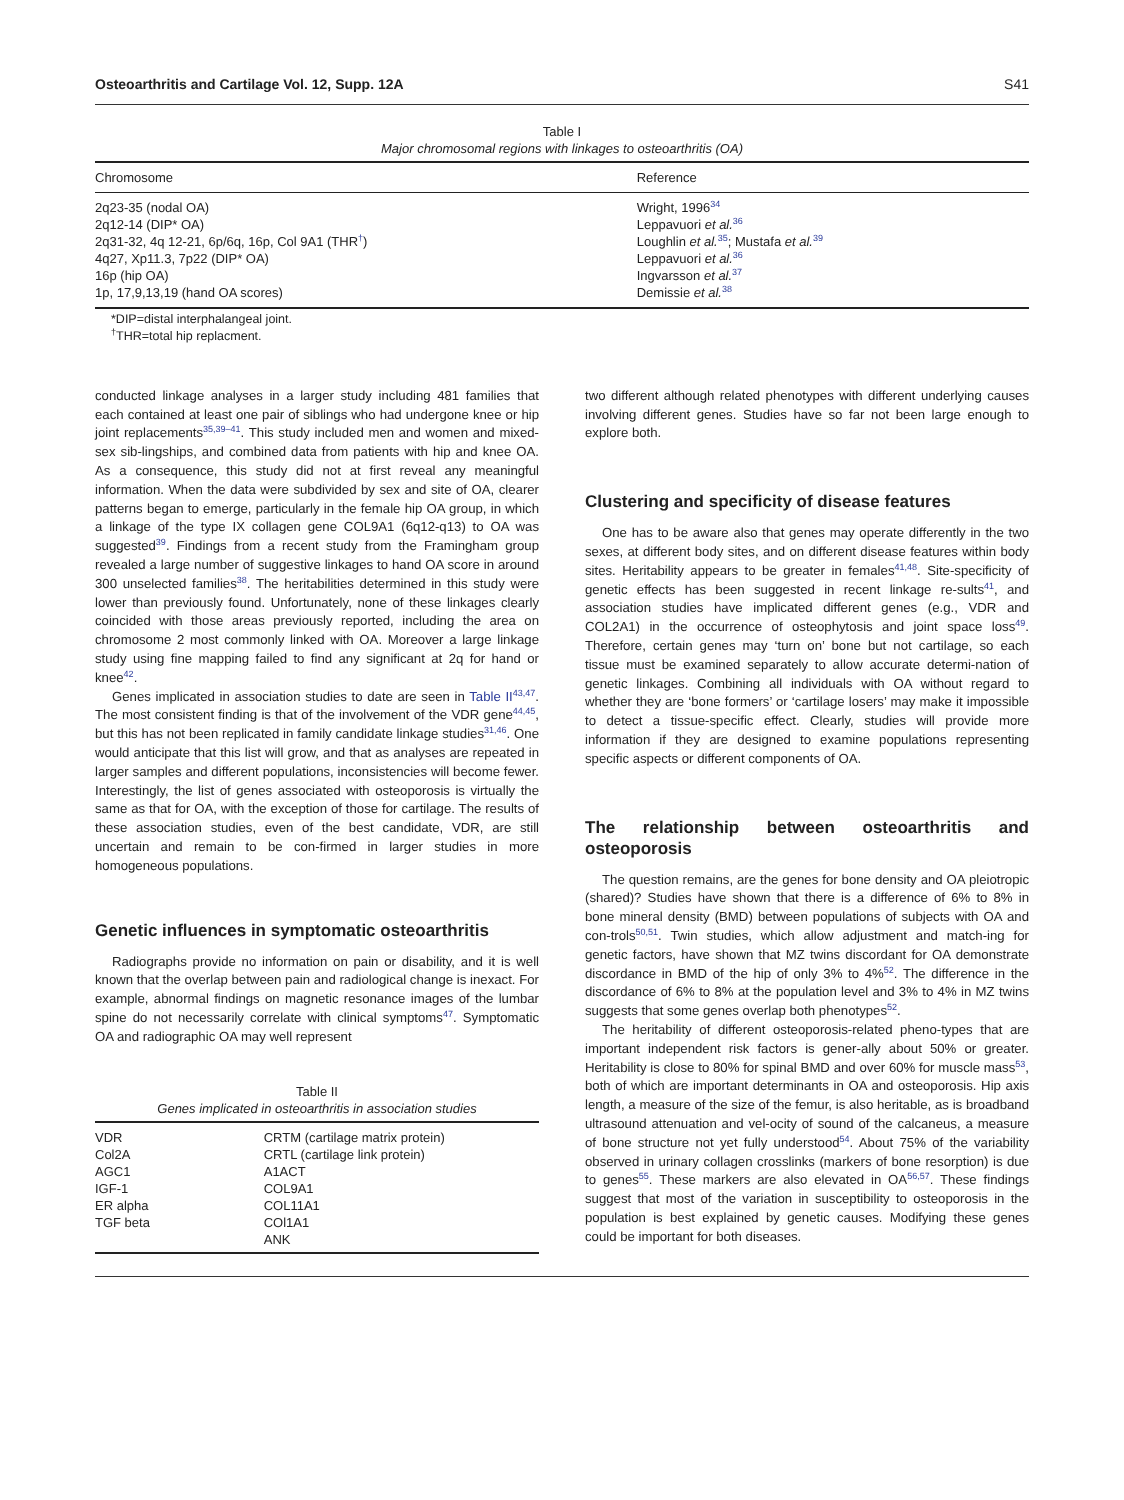Osteoarthritis and Cartilage Vol. 12, Supp. 12A S41
Table I
Major chromosomal regions with linkages to osteoarthritis (OA)
| Chromosome | Reference |
| --- | --- |
| 2q23-35 (nodal OA) | Wright, 1996<sup>34</sup> |
| 2q12-14 (DIP* OA) | Leppavuori et al.<sup>36</sup> |
| 2q31-32, 4q 12-21, 6p/6q, 16p, Col 9A1 (THR<sup>†</sup>) | Loughlin et al.<sup>35</sup>; Mustafa et al.<sup>39</sup> |
| 4q27, Xp11.3, 7p22 (DIP* OA) | Leppavuori et al.<sup>36</sup> |
| 16p (hip OA) | Ingvarsson et al.<sup>37</sup> |
| 1p, 17,9,13,19 (hand OA scores) | Demissie et al.<sup>38</sup> |
*DIP=distal interphalangeal joint.
<sup>†</sup> THR=total hip replacment.
conducted linkage analyses in a larger study including 481 families that each contained at least one pair of siblings who had undergone knee or hip joint replacements<sup>35,39–41</sup>. This study included men and women and mixed-sex sib-lingships, and combined data from patients with hip and knee OA. As a consequence, this study did not at first reveal any meaningful information. When the data were subdivided by sex and site of OA, clearer patterns began to emerge, particularly in the female hip OA group, in which a linkage of the type IX collagen gene COL9A1 (6q12-q13) to OA was suggested<sup>39</sup>. Findings from a recent study from the Framingham group revealed a large number of suggestive linkages to hand OA score in around 300 unselected families<sup>38</sup>. The heritabilities determined in this study were lower than previously found. Unfortunately, none of these linkages clearly coincided with those areas previously reported, including the area on chromosome 2 most commonly linked with OA. Moreover a large linkage study using fine mapping failed to find any significant at 2q for hand or knee<sup>42</sup>.
Genes implicated in association studies to date are seen in Table II<sup>43,47</sup>. The most consistent finding is that of the involvement of the VDR gene<sup>44,45</sup>, but this has not been replicated in family candidate linkage studies<sup>31,46</sup>. One would anticipate that this list will grow, and that as analyses are repeated in larger samples and different populations, inconsistencies will become fewer. Interestingly, the list of genes associated with osteoporosis is virtually the same as that for OA, with the exception of those for cartilage. The results of these association studies, even of the best candidate, VDR, are still uncertain and remain to be con-firmed in larger studies in more homogeneous populations.
Genetic influences in symptomatic osteoarthritis
Radiographs provide no information on pain or disability, and it is well known that the overlap between pain and radiological change is inexact. For example, abnormal findings on magnetic resonance images of the lumbar spine do not necessarily correlate with clinical symptoms<sup>47</sup>. Symptomatic OA and radiographic OA may well represent
Table II
Genes implicated in osteoarthritis in association studies
| VDR | CRTM (cartilage matrix protein) |
| Col2A | CRTL (cartilage link protein) |
| AGC1 | A1ACT |
| IGF-1 | COL9A1 |
| ER alpha | COL11A1 |
| TGF beta | COl1A1 |
| | ANK |
two different although related phenotypes with different underlying causes involving different genes. Studies have so far not been large enough to explore both.
Clustering and specificity of disease features
One has to be aware also that genes may operate differently in the two sexes, at different body sites, and on different disease features within body sites. Heritability appears to be greater in females<sup>41,48</sup>. Site-specificity of genetic effects has been suggested in recent linkage re-sults<sup>41</sup>, and association studies have implicated different genes (e.g., VDR and COL2A1) in the occurrence of osteophytosis and joint space loss<sup>49</sup>. Therefore, certain genes may ‘turn on’ bone but not cartilage, so each tissue must be examined separately to allow accurate determi-nation of genetic linkages. Combining all individuals with OA without regard to whether they are ‘bone formers’ or ‘cartilage losers’ may make it impossible to detect a tissue-specific effect. Clearly, studies will provide more information if they are designed to examine populations representing specific aspects or different components of OA.
The relationship between osteoarthritis and osteoporosis
The question remains, are the genes for bone density and OA pleiotropic (shared)? Studies have shown that there is a difference of 6% to 8% in bone mineral density (BMD) between populations of subjects with OA and con-trols<sup>50,51</sup>. Twin studies, which allow adjustment and match-ing for genetic factors, have shown that MZ twins discordant for OA demonstrate discordance in BMD of the hip of only 3% to 4%<sup>52</sup>. The difference in the discordance of 6% to 8% at the population level and 3% to 4% in MZ twins suggests that some genes overlap both phenotypes<sup>52</sup>.
The heritability of different osteoporosis-related pheno-types that are important independent risk factors is gener-ally about 50% or greater. Heritability is close to 80% for spinal BMD and over 60% for muscle mass<sup>53</sup>, both of which are important determinants in OA and osteoporosis. Hip axis length, a measure of the size of the femur, is also heritable, as is broadband ultrasound attenuation and vel-ocity of sound of the calcaneus, a measure of bone structure not yet fully understood<sup>54</sup>. About 75% of the variability observed in urinary collagen crosslinks (markers of bone resorption) is due to genes<sup>55</sup>. These markers are also elevated in OA<sup>56,57</sup>. These findings suggest that most of the variation in susceptibility to osteoporosis in the population is best explained by genetic causes. Modifying these genes could be important for both diseases.